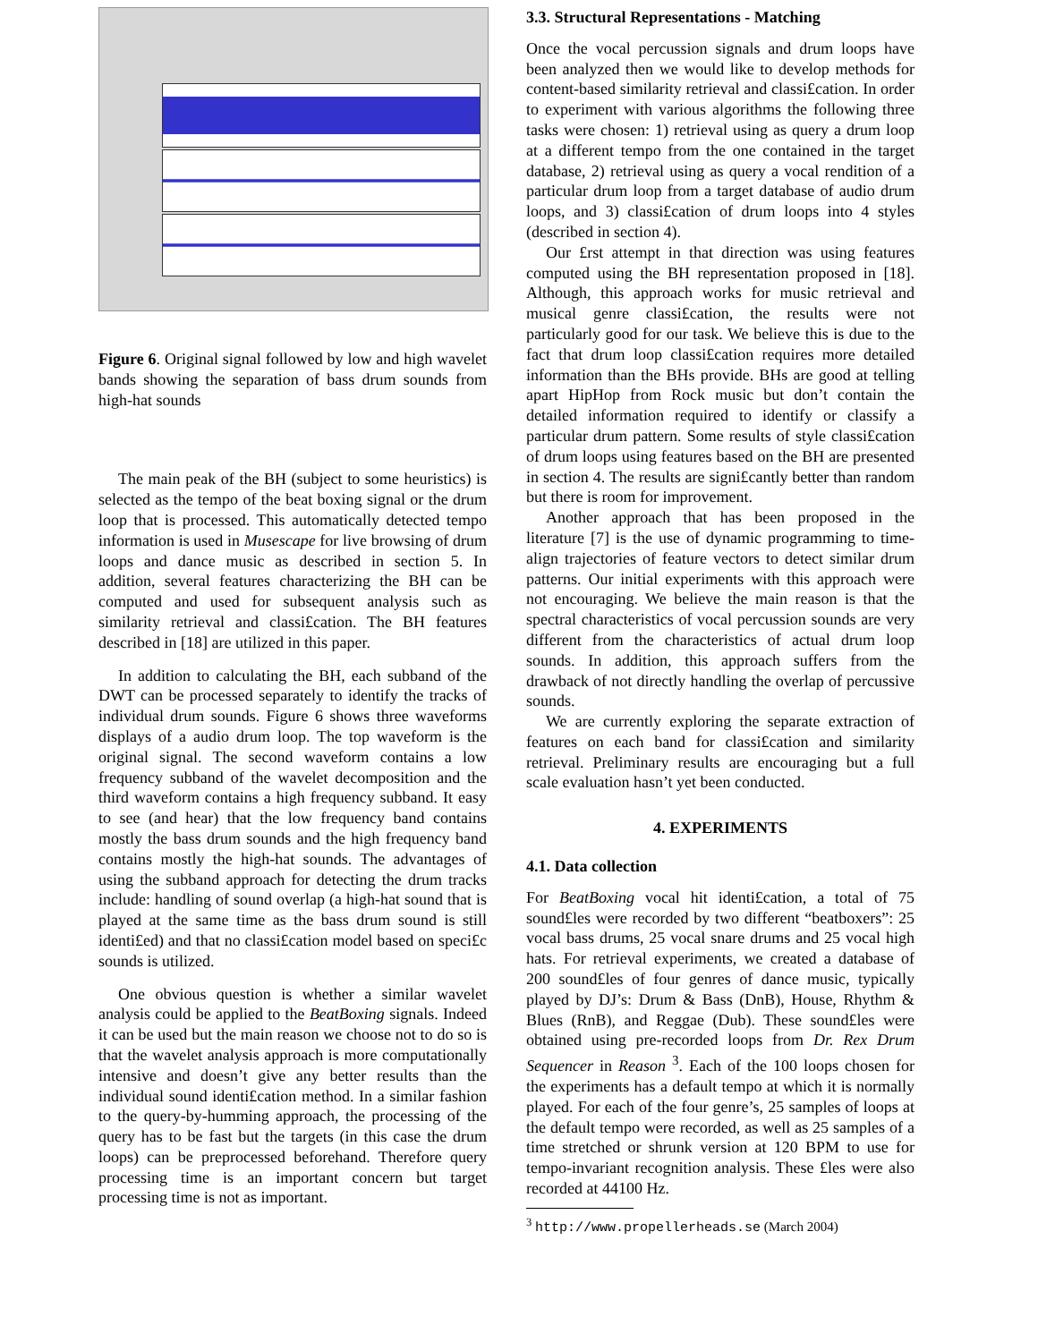Figure 6. Original signal followed by low and high wavelet bands showing the separation of bass drum sounds from high-hat sounds
The main peak of the BH (subject to some heuristics) is selected as the tempo of the beat boxing signal or the drum loop that is processed. This automatically detected tempo information is used in Musescape for live browsing of drum loops and dance music as described in section 5. In addition, several features characterizing the BH can be computed and used for subsequent analysis such as similarity retrieval and classi£cation. The BH features described in [18] are utilized in this paper.
In addition to calculating the BH, each subband of the DWT can be processed separately to identify the tracks of individual drum sounds. Figure 6 shows three waveforms displays of a audio drum loop. The top waveform is the original signal. The second waveform contains a low frequency subband of the wavelet decomposition and the third waveform contains a high frequency subband. It easy to see (and hear) that the low frequency band contains mostly the bass drum sounds and the high frequency band contains mostly the high-hat sounds. The advantages of using the subband approach for detecting the drum tracks include: handling of sound overlap (a high-hat sound that is played at the same time as the bass drum sound is still identi£ed) and that no classi£cation model based on speci£c sounds is utilized.
One obvious question is whether a similar wavelet analysis could be applied to the BeatBoxing signals. Indeed it can be used but the main reason we choose not to do so is that the wavelet analysis approach is more computationally intensive and doesn’t give any better results than the individual sound identi£cation method. In a similar fashion to the query-by-humming approach, the processing of the query has to be fast but the targets (in this case the drum loops) can be preprocessed beforehand. Therefore query processing time is an important concern but target processing time is not as important.
3.3. Structural Representations - Matching
Once the vocal percussion signals and drum loops have been analyzed then we would like to develop methods for content-based similarity retrieval and classi£cation. In order to experiment with various algorithms the following three tasks were chosen: 1) retrieval using as query a drum loop at a different tempo from the one contained in the target database, 2) retrieval using as query a vocal rendition of a particular drum loop from a target database of audio drum loops, and 3) classi£cation of drum loops into 4 styles (described in section 4).
Our £rst attempt in that direction was using features computed using the BH representation proposed in [18]. Although, this approach works for music retrieval and musical genre classi£cation, the results were not particularly good for our task. We believe this is due to the fact that drum loop classi£cation requires more detailed information than the BHs provide. BHs are good at telling apart HipHop from Rock music but don’t contain the detailed information required to identify or classify a particular drum pattern. Some results of style classi£cation of drum loops using features based on the BH are presented in section 4. The results are signi£cantly better than random but there is room for improvement.
Another approach that has been proposed in the literature [7] is the use of dynamic programming to time-align trajectories of feature vectors to detect similar drum patterns. Our initial experiments with this approach were not encouraging. We believe the main reason is that the spectral characteristics of vocal percussion sounds are very different from the characteristics of actual drum loop sounds. In addition, this approach suffers from the drawback of not directly handling the overlap of percussive sounds.
We are currently exploring the separate extraction of features on each band for classi£cation and similarity retrieval. Preliminary results are encouraging but a full scale evaluation hasn’t yet been conducted.
4. EXPERIMENTS
4.1. Data collection
For BeatBoxing vocal hit identi£cation, a total of 75 sound£les were recorded by two different “beatboxers”: 25 vocal bass drums, 25 vocal snare drums and 25 vocal high hats. For retrieval experiments, we created a database of 200 sound£les of four genres of dance music, typically played by DJ’s: Drum & Bass (DnB), House, Rhythm & Blues (RnB), and Reggae (Dub). These sound£les were obtained using pre-recorded loops from Dr. Rex Drum Sequencer in Reason <sup>3</sup>. Each of the 100 loops chosen for the experiments has a default tempo at which it is normally played. For each of the four genre’s, 25 samples of loops at the default tempo were recorded, as well as 25 samples of a time stretched or shrunk version at 120 BPM to use for tempo-invariant recognition analysis. These £les were also recorded at 44100 Hz.
<sup>3</sup> http://www.propellerheads.se (March 2004)